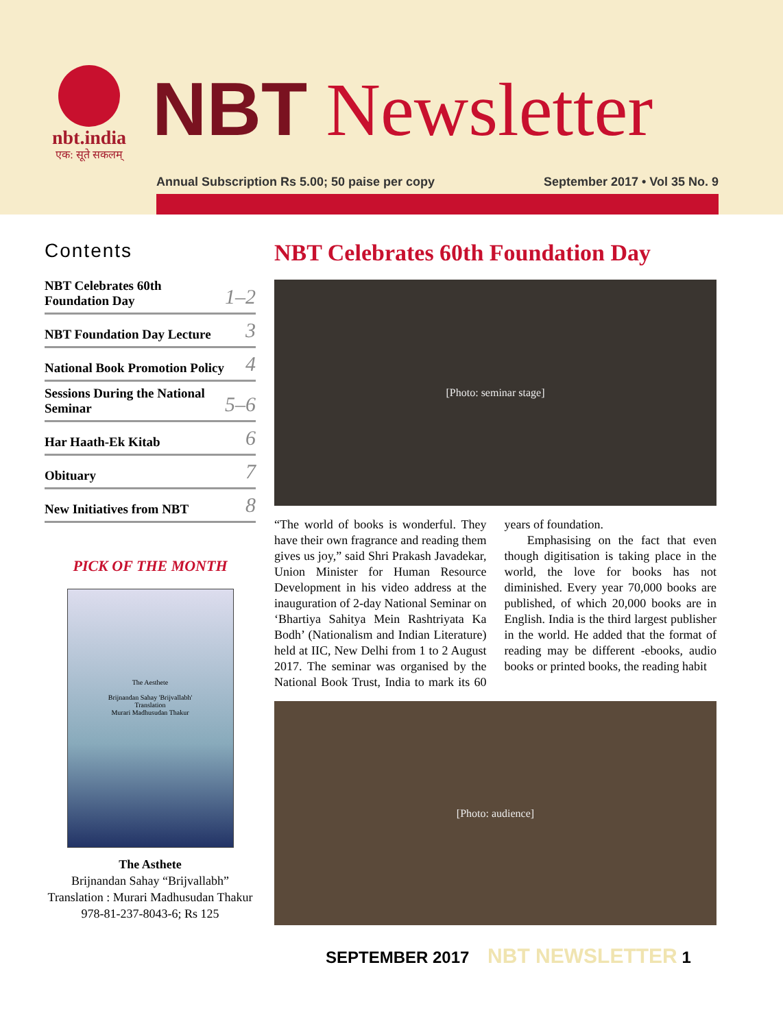nbt.india
एक: सूते सकलम्
NBT Newsletter
Annual Subscription Rs 5.00; 50 paise per copy September 2017 • Vol 35 No. 9
Contents
NBT Celebrates 60th
Foundation Day 1–2
NBT Foundation Day Lecture 3
National Book Promotion Policy 4
Sessions During the National
Seminar 5–6
Har Haath-Ek Kitab 6
Obituary 7
New Initiatives from NBT 8
PICK OF THE MONTH
The Aesthete
Brijnandan Sahay 'Brijvallabh'
Translation
Murari Madhusudan Thakur
The Asthete
Brijnandan Sahay “Brijvallabh”
Translation : Murari Madhusudan Thakur
978-81-237-8043-6; Rs 125
NBT Celebrates 60th Foundation Day
[Photo: seminar stage]
“The world of books is wonderful. They have their own fragrance and reading them gives us joy,” said Shri Prakash Javadekar, Union Minister for Human Resource Development in his video address at the inauguration of 2-day National Seminar on ‘Bhartiya Sahitya Mein Rashtriyata Ka Bodh’ (Nationalism and Indian Literature) held at IIC, New Delhi from 1 to 2 August 2017. The seminar was organised by the National Book Trust, India to mark its 60 years of foundation.
Emphasising on the fact that even though digitisation is taking place in the world, the love for books has not diminished. Every year 70,000 books are published, of which 20,000 books are in English. India is the third largest publisher in the world. He added that the format of reading may be different -ebooks, audio books or printed books, the reading habit
[Photo: audience]
SEPTEMBER 2017 NBT NEWSLETTER 1